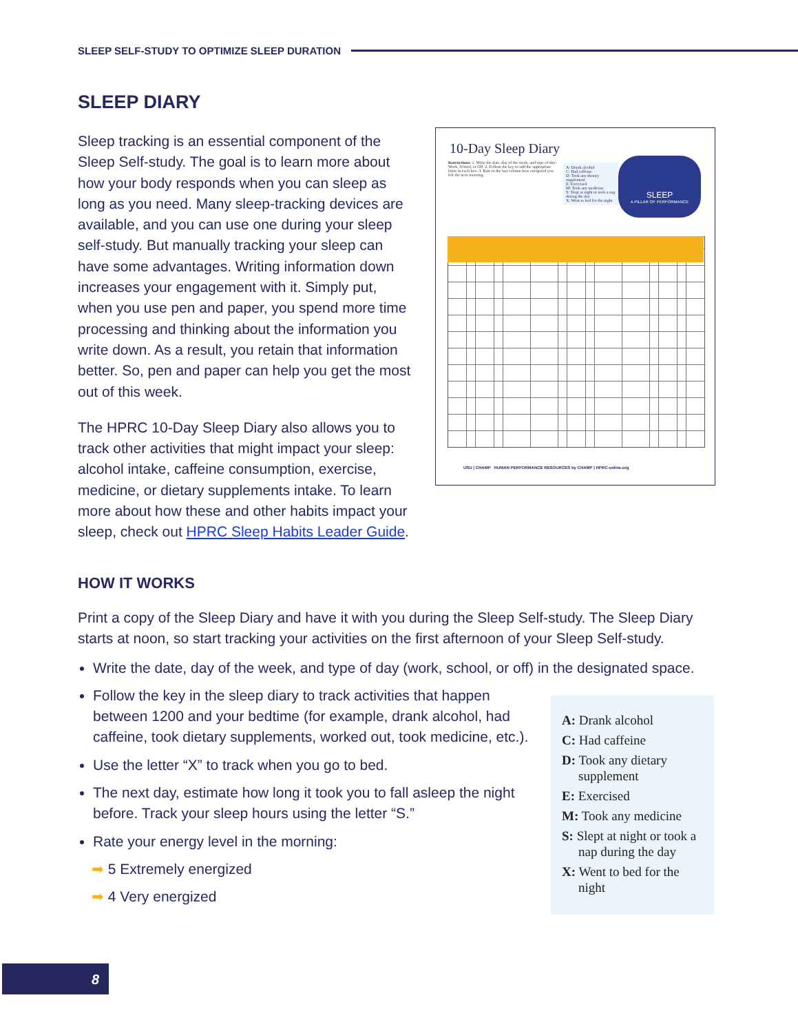SLEEP SELF-STUDY TO OPTIMIZE SLEEP DURATION
SLEEP DIARY
Sleep tracking is an essential component of the Sleep Self-study. The goal is to learn more about how your body responds when you can sleep as long as you need. Many sleep-tracking devices are available, and you can use one during your sleep self-study. But manually tracking your sleep can have some advantages. Writing information down increases your engagement with it. Simply put, when you use pen and paper, you spend more time processing and thinking about the information you write down. As a result, you retain that information better. So, pen and paper can help you get the most out of this week.
The HPRC 10-Day Sleep Diary also allows you to track other activities that might impact your sleep: alcohol intake, caffeine consumption, exercise, medicine, or dietary supplements intake. To learn more about how these and other habits impact your sleep, check out HPRC Sleep Habits Leader Guide.
10-Day Sleep Diary
Instructions: 1. Write the date, day of the week, and type of day: Work, School, or Off. 2. Follow the key to add the appropriate letter in each box. 3. Rate in the last column how energized you felt the next morning.
A: Drank alcohol
C: Had caffeine
D: Took any dietary supplement
E: Exercised
M: Took any medicine
S: Slept at night or took a nap during the day
X: Went to bed for the night
SLEEP
A PILLAR OF PERFORMANCE
USU | CHAMP HUMAN PERFORMANCE RESOURCES by CHAMP | HPRC-online.org
HOW IT WORKS
Print a copy of the Sleep Diary and have it with you during the Sleep Self-study. The Sleep Diary starts at noon, so start tracking your activities on the first afternoon of your Sleep Self-study.
Write the date, day of the week, and type of day (work, school, or off) in the designated space.
Follow the key in the sleep diary to track activities that happen between 1200 and your bedtime (for example, drank alcohol, had caffeine, took dietary supplements, worked out, took medicine, etc.).
Use the letter “X” to track when you go to bed.
The next day, estimate how long it took you to fall asleep the night before. Track your sleep hours using the letter “S.”
Rate your energy level in the morning:
➡ 5 Extremely energized
➡ 4 Very energized
A: Drank alcohol
C: Had caffeine
D: Took any dietary supplement
E: Exercised
M: Took any medicine
S: Slept at night or took a nap during the day
X: Went to bed for the night
8